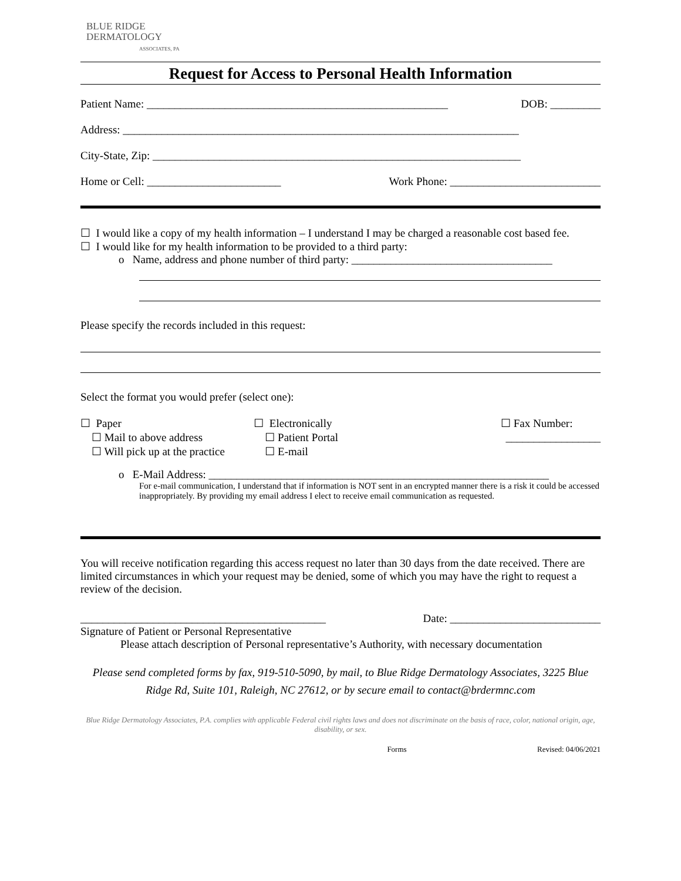BLUE RIDGE
DERMATOLOGY
ASSOCIATES, PA
Request for Access to Personal Health Information
Patient Name: ______________________________________________________ DOB: _________
Address: _______________________________________________________________________
City-State, Zip: __________________________________________________________________
Home or Cell: ________________________ Work Phone: ___________________________
☐ I would like a copy of my health information – I understand I may be charged a reasonable cost based fee.
☐ I would like for my health information to be provided to a third party:
o Name, address and phone number of third party: ____________________________________
Please specify the records included in this request:
Select the format you would prefer (select one):
☐ Paper
☐ Mail to above address
☐ Will pick up at the practice
☐ Electronically
☐ Patient Portal
☐ E-mail
☐ Fax Number:
_________________
o E-Mail Address: _____________________________________________________________
For e-mail communication, I understand that if information is NOT sent in an encrypted manner there is a risk it could be accessed inappropriately. By providing my email address I elect to receive email communication as requested.
You will receive notification regarding this access request no later than 30 days from the date received. There are limited circumstances in which your request may be denied, some of which you may have the right to request a review of the decision.
____________________________________________ Date: ___________________________
Signature of Patient or Personal Representative
Please attach description of Personal representative’s Authority, with necessary documentation
Please send completed forms by fax, 919-510-5090, by mail, to Blue Ridge Dermatology Associates, 3225 Blue Ridge Rd, Suite 101, Raleigh, NC 27612, or by secure email to contact@brdermnc.com
Blue Ridge Dermatology Associates, P.A. complies with applicable Federal civil rights laws and does not discriminate on the basis of race, color, national origin, age, disability, or sex.
Forms Revised: 04/06/2021